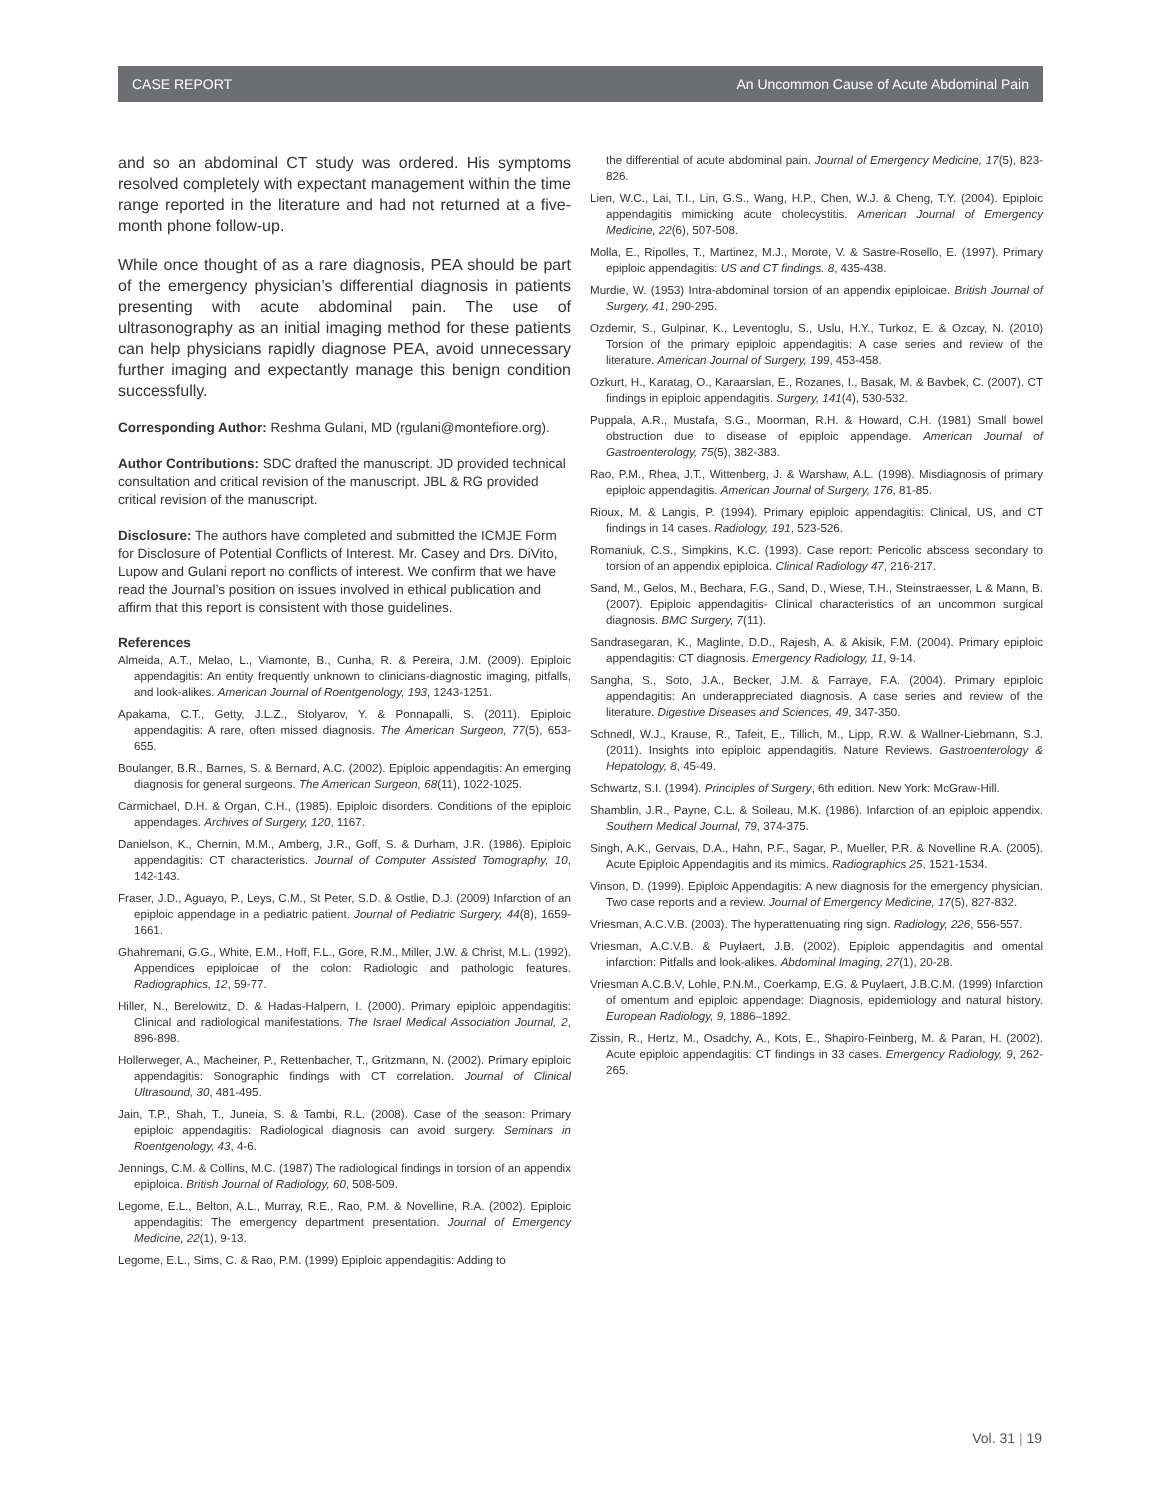CASE REPORT An Uncommon Cause of Acute Abdominal Pain
and so an abdominal CT study was ordered. His symptoms resolved completely with expectant management within the time range reported in the literature and had not returned at a five-month phone follow-up.
While once thought of as a rare diagnosis, PEA should be part of the emergency physician’s differential diagnosis in patients presenting with acute abdominal pain. The use of ultrasonography as an initial imaging method for these patients can help physicians rapidly diagnose PEA, avoid unnecessary further imaging and expectantly manage this benign condition successfully.
Corresponding Author: Reshma Gulani, MD (rgulani@montefiore.org).
Author Contributions: SDC drafted the manuscript. JD provided technical consultation and critical revision of the manuscript. JBL & RG provided critical revision of the manuscript.
Disclosure: The authors have completed and submitted the ICMJE Form for Disclosure of Potential Conflicts of Interest. Mr. Casey and Drs. DiVito, Lupow and Gulani report no conflicts of interest. We confirm that we have read the Journal’s position on issues involved in ethical publication and affirm that this report is consistent with those guidelines.
References
Almeida, A.T., Melao, L., Viamonte, B., Cunha, R. & Pereira, J.M. (2009). Epiploic appendagitis: An entity frequently unknown to clinicians-diagnostic imaging, pitfalls, and look-alikes. American Journal of Roentgenology, 193, 1243-1251.
Apakama, C.T., Getty, J.L.Z., Stolyarov, Y. & Ponnapalli, S. (2011). Epiploic appendagitis: A rare, often missed diagnosis. The American Surgeon, 77(5), 653-655.
Boulanger, B.R., Barnes, S. & Bernard, A.C. (2002). Epiploic appendagitis: An emerging diagnosis for general surgeons. The American Surgeon, 68(11), 1022-1025.
Carmichael, D.H. & Organ, C.H., (1985). Epiploic disorders. Conditions of the epiploic appendages. Archives of Surgery, 120, 1167.
Danielson, K., Chernin, M.M., Amberg, J.R., Goff, S. & Durham, J.R. (1986). Epiploic appendagitis: CT characteristics. Journal of Computer Assisted Tomography, 10, 142-143.
Fraser, J.D., Aguayo, P., Leys, C.M., St Peter, S.D. & Ostlie, D.J. (2009) Infarction of an epiploic appendage in a pediatric patient. Journal of Pediatric Surgery, 44(8), 1659-1661.
Ghahremani, G.G., White, E.M., Hoff, F.L., Gore, R.M., Miller, J.W. & Christ, M.L. (1992). Appendices epiploicae of the colon: Radiologic and pathologic features. Radiographics, 12, 59-77.
Hiller, N., Berelowitz, D. & Hadas-Halpern, I. (2000). Primary epiploic appendagitis: Clinical and radiological manifestations. The Israel Medical Association Journal, 2, 896-898.
Hollerweger, A., Macheiner, P., Rettenbacher, T., Gritzmann, N. (2002). Primary epiploic appendagitis: Sonographic findings with CT correlation. Journal of Clinical Ultrasound, 30, 481-495.
Jain, T.P., Shah, T., Juneia, S. & Tambi, R.L. (2008). Case of the season: Primary epiploic appendagitis: Radiological diagnosis can avoid surgery. Seminars in Roentgenology, 43, 4-6.
Jennings, C.M. & Collins, M.C. (1987) The radiological findings in torsion of an appendix epiploica. British Journal of Radiology, 60, 508-509.
Legome, E.L., Belton, A.L., Murray, R.E., Rao, P.M. & Novelline, R.A. (2002). Epiploic appendagitis: The emergency department presentation. Journal of Emergency Medicine, 22(1), 9-13.
Legome, E.L., Sims, C. & Rao, P.M. (1999) Epiploic appendagitis: Adding to
the differential of acute abdominal pain. Journal of Emergency Medicine, 17(5), 823-826.
Lien, W.C., Lai, T.I., Lin, G.S., Wang, H.P., Chen, W.J. & Cheng, T.Y. (2004). Epiploic appendagitis mimicking acute cholecystitis. American Journal of Emergency Medicine, 22(6), 507-508.
Molla, E., Ripolles, T., Martinez, M.J., Morote, V. & Sastre-Rosello, E. (1997). Primary epiploic appendagitis: US and CT findings. 8, 435-438.
Murdie, W. (1953) Intra-abdominal torsion of an appendix epiploicae. British Journal of Surgery, 41, 290-295.
Ozdemir, S., Gulpinar, K., Leventoglu, S., Uslu, H.Y., Turkoz, E. & Ozcay, N. (2010) Torsion of the primary epiploic appendagitis: A case series and review of the literature. American Journal of Surgery, 199, 453-458.
Ozkurt, H., Karatag, O., Karaarslan, E., Rozanes, I., Basak, M. & Bavbek, C. (2007). CT findings in epiploic appendagitis. Surgery, 141(4), 530-532.
Puppala, A.R., Mustafa, S.G., Moorman, R.H. & Howard, C.H. (1981) Small bowel obstruction due to disease of epiploic appendage. American Journal of Gastroenterology, 75(5), 382-383.
Rao, P.M., Rhea, J.T., Wittenberg, J. & Warshaw, A.L. (1998). Misdiagnosis of primary epiploic appendagitis. American Journal of Surgery, 176, 81-85.
Rioux, M. & Langis, P. (1994). Primary epiploic appendagitis: Clinical, US, and CT findings in 14 cases. Radiology, 191, 523-526.
Romaniuk, C.S., Simpkins, K.C. (1993). Case report: Pericolic abscess secondary to torsion of an appendix epiploica. Clinical Radiology 47, 216-217.
Sand, M., Gelos, M., Bechara, F.G., Sand, D., Wiese, T.H., Steinstraesser, L & Mann, B. (2007). Epiploic appendagitis- Clinical characteristics of an uncommon surgical diagnosis. BMC Surgery, 7(11).
Sandrasegaran, K., Maglinte, D.D., Rajesh, A. & Akisik, F.M. (2004). Primary epiploic appendagitis: CT diagnosis. Emergency Radiology, 11, 9-14.
Sangha, S., Soto, J.A., Becker, J.M. & Farraye, F.A. (2004). Primary epiploic appendagitis: An underappreciated diagnosis. A case series and review of the literature. Digestive Diseases and Sciences, 49, 347-350.
Schnedl, W.J., Krause, R., Tafeit, E., Tillich, M., Lipp, R.W. & Wallner-Liebmann, S.J. (2011). Insights into epiploic appendagitis. Nature Reviews. Gastroenterology & Hepatology, 8, 45-49.
Schwartz, S.I. (1994). Principles of Surgery, 6th edition. New York: McGraw-Hill.
Shamblin, J.R., Payne, C.L. & Soileau, M.K. (1986). Infarction of an epiploic appendix. Southern Medical Journal, 79, 374-375.
Singh, A.K., Gervais, D.A., Hahn, P.F., Sagar, P., Mueller, P.R. & Novelline R.A. (2005). Acute Epiploic Appendagitis and its mimics. Radiographics 25, 1521-1534.
Vinson, D. (1999). Epiploic Appendagitis: A new diagnosis for the emergency physician. Two case reports and a review. Journal of Emergency Medicine, 17(5), 827-832.
Vriesman, A.C.V.B. (2003). The hyperattenuating ring sign. Radiology, 226, 556-557.
Vriesman, A.C.V.B. & Puylaert, J.B. (2002). Epiploic appendagitis and omental infarction: Pitfalls and look-alikes. Abdominal Imaging, 27(1), 20-28.
Vriesman A.C.B.V, Lohle, P.N.M., Coerkamp, E.G. & Puylaert, J.B.C.M. (1999) Infarction of omentum and epiploic appendage: Diagnosis, epidemiology and natural history. European Radiology, 9, 1886–1892.
Zissin, R., Hertz, M., Osadchy, A., Kots, E., Shapiro-Feinberg, M. & Paran, H. (2002). Acute epiploic appendagitis: CT findings in 33 cases. Emergency Radiology, 9, 262-265.
Vol. 31 | 19